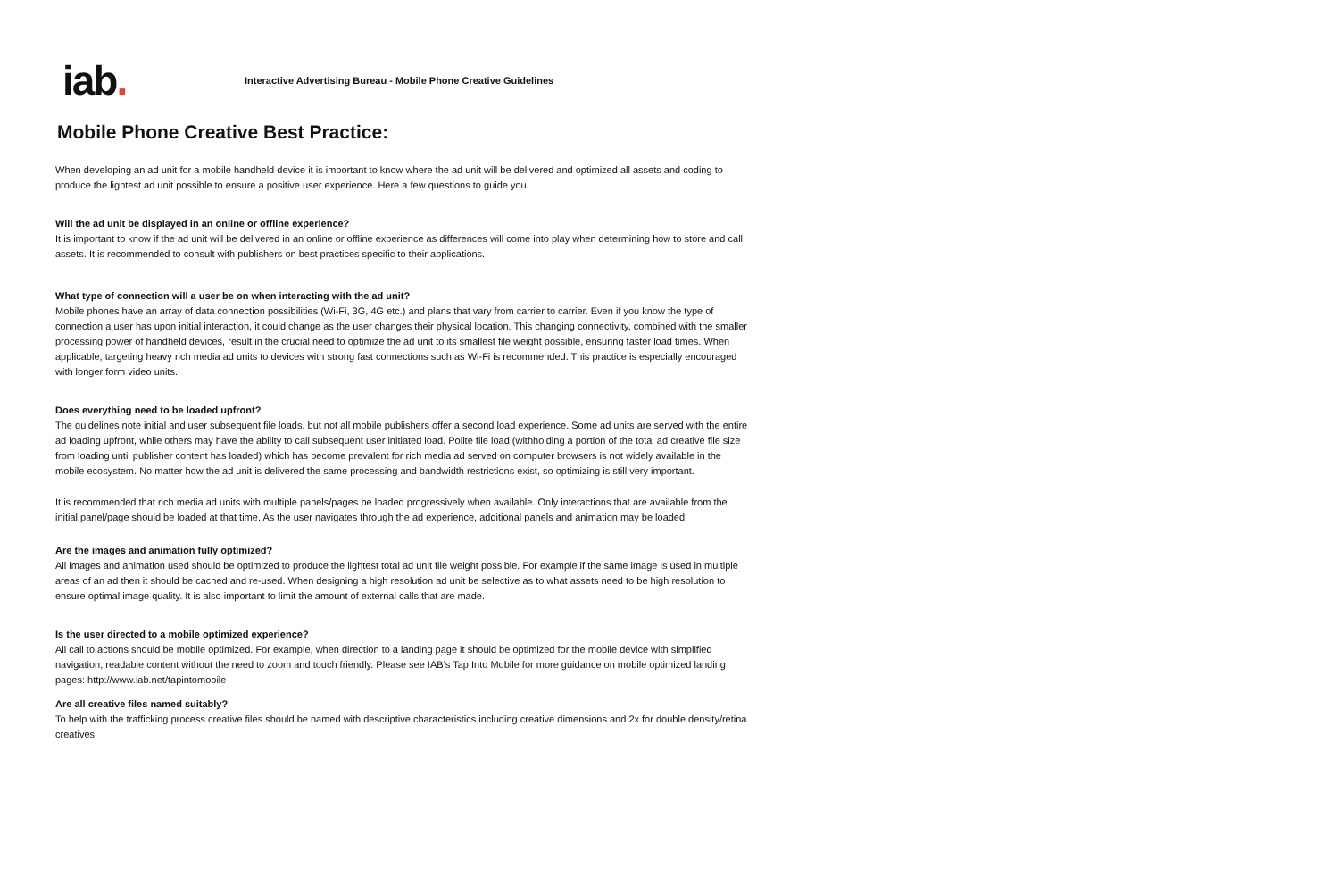iab.
Interactive Advertising Bureau - Mobile Phone Creative Guidelines
Mobile Phone Creative Best Practice:
When developing an ad unit for a mobile handheld device it is important to know where the ad unit will be delivered and optimized all assets and coding to produce the lightest ad unit possible to ensure a positive user experience. Here a few questions to guide you.
Will the ad unit be displayed in an online or offline experience?
It is important to know if the ad unit will be delivered in an online or offline experience as differences will come into play when determining how to store and call assets. It is recommended to consult with publishers on best practices specific to their applications.
What type of connection will a user be on when interacting with the ad unit?
Mobile phones have an array of data connection possibilities (Wi-Fi, 3G, 4G etc.) and plans that vary from carrier to carrier. Even if you know the type of connection a user has upon initial interaction, it could change as the user changes their physical location. This changing connectivity, combined with the smaller processing power of handheld devices, result in the crucial need to optimize the ad unit to its smallest file weight possible, ensuring faster load times. When applicable, targeting heavy rich media ad units to devices with strong fast connections such as Wi-Fi is recommended. This practice is especially encouraged with longer form video units.
Does everything need to be loaded upfront?
The guidelines note initial and user subsequent file loads, but not all mobile publishers offer a second load experience. Some ad units are served with the entire ad loading upfront, while others may have the ability to call subsequent user initiated load. Polite file load (withholding a portion of the total ad creative file size from loading until publisher content has loaded) which has become prevalent for rich media ad served on computer browsers is not widely available in the mobile ecosystem. No matter how the ad unit is delivered the same processing and bandwidth restrictions exist, so optimizing is still very important.
It is recommended that rich media ad units with multiple panels/pages be loaded progressively when available. Only interactions that are available from the initial panel/page should be loaded at that time. As the user navigates through the ad experience, additional panels and animation may be loaded.
Are the images and animation fully optimized?
All images and animation used should be optimized to produce the lightest total ad unit file weight possible. For example if the same image is used in multiple areas of an ad then it should be cached and re-used. When designing a high resolution ad unit be selective as to what assets need to be high resolution to ensure optimal image quality. It is also important to limit the amount of external calls that are made.
Is the user directed to a mobile optimized experience?
All call to actions should be mobile optimized. For example, when direction to a landing page it should be optimized for the mobile device with simplified navigation, readable content without the need to zoom and touch friendly. Please see IAB’s Tap Into Mobile for more guidance on mobile optimized landing pages: http://www.iab.net/tapintomobile
Are all creative files named suitably?
To help with the trafficking process creative files should be named with descriptive characteristics including creative dimensions and 2x for double density/retina creatives.